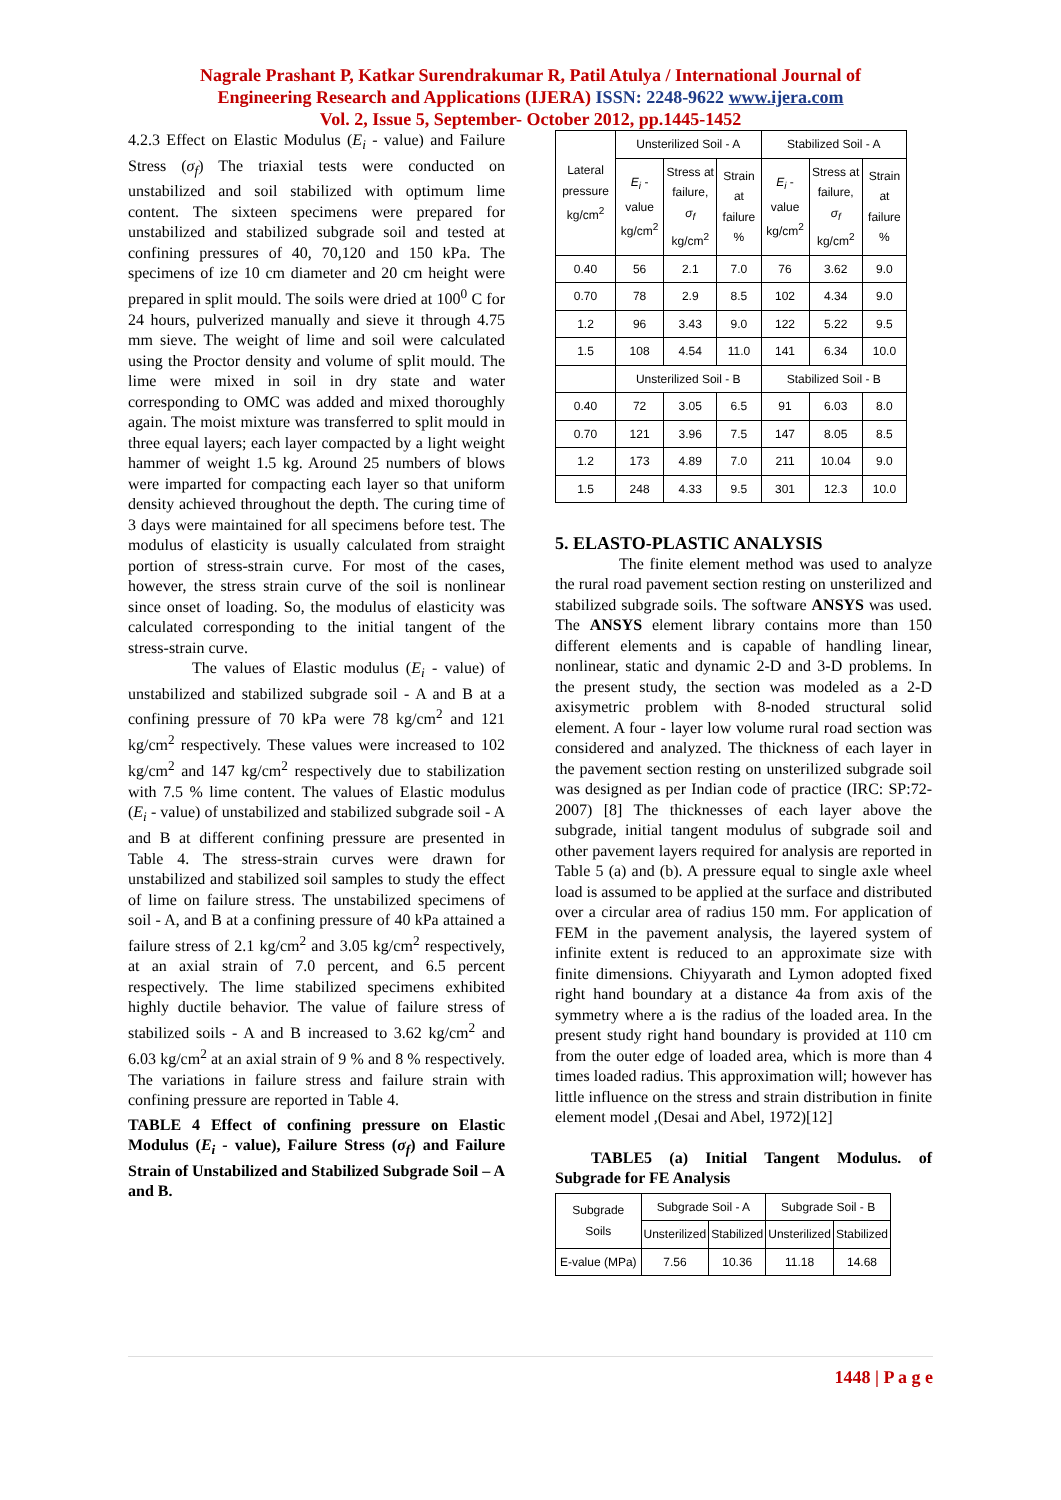Nagrale Prashant P, Katkar Surendrakumar R, Patil Atulya / International Journal of
Engineering Research and Applications (IJERA) ISSN: 2248-9622 www.ijera.com
Vol. 2, Issue 5, September- October 2012, pp.1445-1452
4.2.3 Effect on Elastic Modulus (E<sub>i</sub> - value) and Failure Stress (σ<sub>f</sub>) The triaxial tests were conducted on unstabilized and soil stabilized with optimum lime content. The sixteen specimens were prepared for unstabilized and stabilized subgrade soil and tested at confining pressures of 40, 70,120 and 150 kPa. The specimens of ize 10 cm diameter and 20 cm height were prepared in split mould. The soils were dried at 100<sup>0</sup> C for 24 hours, pulverized manually and sieve it through 4.75 mm sieve. The weight of lime and soil were calculated using the Proctor density and volume of split mould. The lime were mixed in soil in dry state and water corresponding to OMC was added and mixed thoroughly again. The moist mixture was transferred to split mould in three equal layers; each layer compacted by a light weight hammer of weight 1.5 kg. Around 25 numbers of blows were imparted for compacting each layer so that uniform density achieved throughout the depth. The curing time of 3 days were maintained for all specimens before test. The modulus of elasticity is usually calculated from straight portion of stress-strain curve. For most of the cases, however, the stress strain curve of the soil is nonlinear since onset of loading. So, the modulus of elasticity was calculated corresponding to the initial tangent of the stress-strain curve.
The values of Elastic modulus (E<sub>i</sub> - value) of unstabilized and stabilized subgrade soil - A and B at a confining pressure of 70 kPa were 78 kg/cm<sup>2</sup> and 121 kg/cm<sup>2</sup> respectively. These values were increased to 102 kg/cm<sup>2</sup> and 147 kg/cm<sup>2</sup> respectively due to stabilization with 7.5 % lime content. The values of Elastic modulus (E<sub>i</sub> - value) of unstabilized and stabilized subgrade soil - A and B at different confining pressure are presented in Table 4. The stress-strain curves were drawn for unstabilized and stabilized soil samples to study the effect of lime on failure stress. The unstabilized specimens of soil - A, and B at a confining pressure of 40 kPa attained a failure stress of 2.1 kg/cm<sup>2</sup> and 3.05 kg/cm<sup>2</sup> respectively, at an axial strain of 7.0 percent, and 6.5 percent respectively. The lime stabilized specimens exhibited highly ductile behavior. The value of failure stress of stabilized soils - A and B increased to 3.62 kg/cm<sup>2</sup> and 6.03 kg/cm<sup>2</sup> at an axial strain of 9 % and 8 % respectively. The variations in failure stress and failure strain with confining pressure are reported in Table 4.
TABLE 4 Effect of confining pressure on Elastic Modulus (E<sub>i</sub> - value), Failure Stress (σ<sub>f</sub>) and Failure Strain of Unstabilized and Stabilized Subgrade Soil – A and B.
| Lateral pressure kg/cm<sup>2</sup> | Unsterilized Soil - A | | | Stabilized Soil - A | | |
| --- | --- | --- | --- | --- | --- | --- |
| | E<sub>i</sub> - value kg/cm<sup>2</sup> | Stress at failure, σ<sub>f</sub> kg/cm<sup>2</sup> | Strain at failure % | E<sub>i</sub> - value kg/cm<sup>2</sup> | Stress at failure, σ<sub>f</sub> kg/cm<sup>2</sup> | Strain at failure % |
| 0.40 | 56 | 2.1 | 7.0 | 76 | 3.62 | 9.0 |
| 0.70 | 78 | 2.9 | 8.5 | 102 | 4.34 | 9.0 |
| 1.2 | 96 | 3.43 | 9.0 | 122 | 5.22 | 9.5 |
| 1.5 | 108 | 4.54 | 11.0 | 141 | 6.34 | 10.0 |
| | Unsterilized Soil - B | | | Stabilized Soil - B | | |
| 0.40 | 72 | 3.05 | 6.5 | 91 | 6.03 | 8.0 |
| 0.70 | 121 | 3.96 | 7.5 | 147 | 8.05 | 8.5 |
| 1.2 | 173 | 4.89 | 7.0 | 211 | 10.04 | 9.0 |
| 1.5 | 248 | 4.33 | 9.5 | 301 | 12.3 | 10.0 |
5. ELASTO-PLASTIC ANALYSIS
The finite element method was used to analyze the rural road pavement section resting on unsterilized and stabilized subgrade soils. The software ANSYS was used. The ANSYS element library contains more than 150 different elements and is capable of handling linear, nonlinear, static and dynamic 2-D and 3-D problems. In the present study, the section was modeled as a 2-D axisymetric problem with 8-noded structural solid element. A four - layer low volume rural road section was considered and analyzed. The thickness of each layer in the pavement section resting on unsterilized subgrade soil was designed as per Indian code of practice (IRC: SP:72-2007) [8] The thicknesses of each layer above the subgrade, initial tangent modulus of subgrade soil and other pavement layers required for analysis are reported in Table 5 (a) and (b). A pressure equal to single axle wheel load is assumed to be applied at the surface and distributed over a circular area of radius 150 mm. For application of FEM in the pavement analysis, the layered system of infinite extent is reduced to an approximate size with finite dimensions. Chiyyarath and Lymon adopted fixed right hand boundary at a distance 4a from axis of the symmetry where a is the radius of the loaded area. In the present study right hand boundary is provided at 110 cm from the outer edge of loaded area, which is more than 4 times loaded radius. This approximation will; however has little influence on the stress and strain distribution in finite element model ,(Desai and Abel, 1972)[12]
TABLE5 (a) Initial Tangent Modulus. of Subgrade for FE Analysis
| Subgrade Soils | Subgrade Soil - A | | Subgrade Soil - B | |
| --- | --- | --- | --- | --- |
| | Unsterilized | Stabilized | Unsterilized | Stabilized |
| E-value (MPa) | 7.56 | 10.36 | 11.18 | 14.68 |
1448 | P a g e